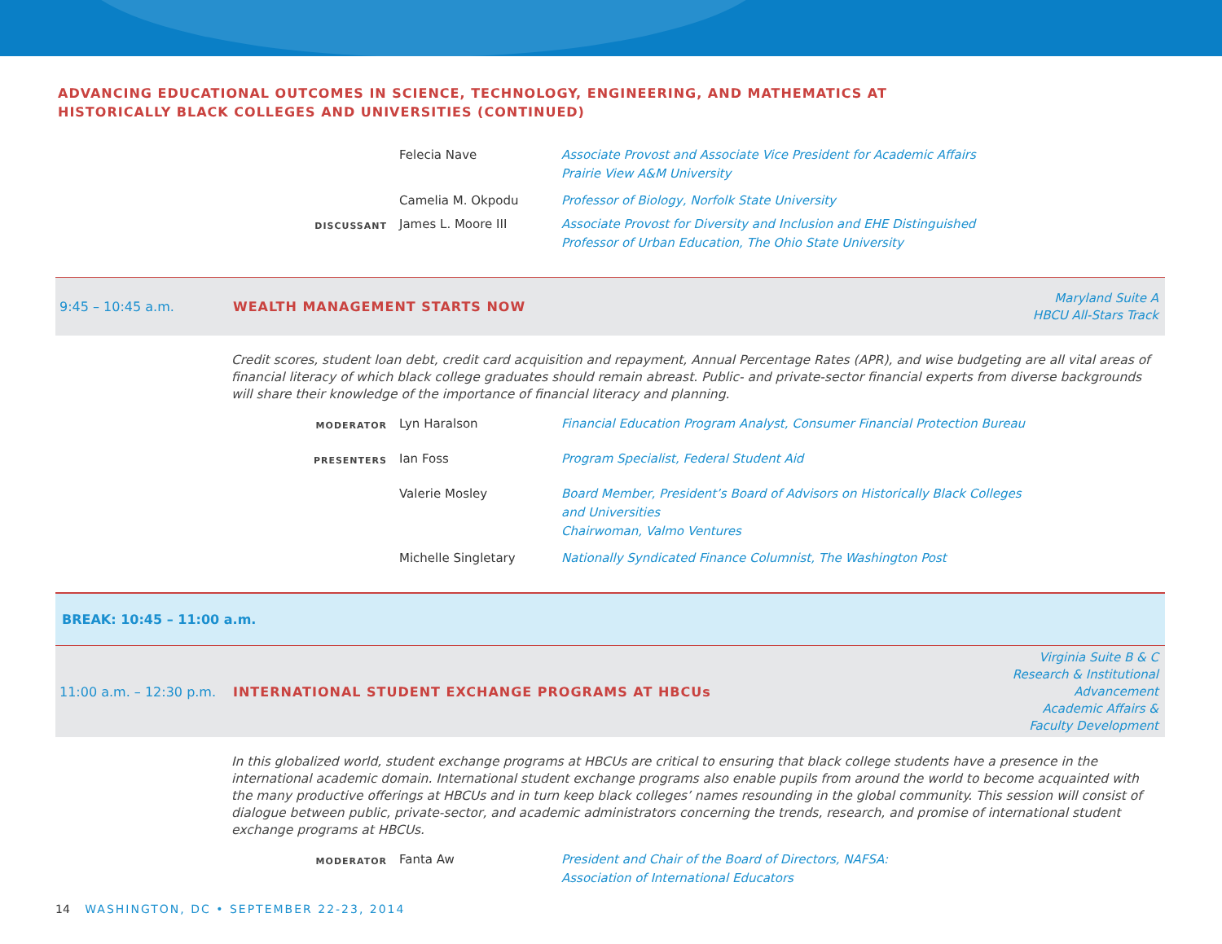ADVANCING EDUCATIONAL OUTCOMES IN SCIENCE, TECHNOLOGY, ENGINEERING, AND MATHEMATICS AT
HISTORICALLY BLACK COLLEGES AND UNIVERSITIES (CONTINUED)
Felecia Nave Associate Provost and Associate Vice President for Academic Affairs
Prairie View A&M University
Camelia M. Okpodu Professor of Biology, Norfolk State University
DISCUSSANT
James L. Moore III Associate Provost for Diversity and Inclusion and EHE Distinguished
Professor of Urban Education, The Ohio State University
9:45 – 10:45 a.m. WEALTH MANAGEMENT STARTS NOW
Maryland Suite A
HBCU All-Stars Track
Credit scores, student loan debt, credit card acquisition and repayment, Annual Percentage Rates (APR), and wise budgeting are all vital areas of financial literacy of which black college graduates should remain abreast. Public- and private-sector financial experts from diverse backgrounds will share their knowledge of the importance of financial literacy and planning.
MODERATOR
Lyn Haralson Financial Education Program Analyst, Consumer Financial Protection Bureau
PRESENTERS
Ian Foss Program Specialist, Federal Student Aid
Valerie Mosley Board Member, President’s Board of Advisors on Historically Black Colleges
and Universities
Chairwoman, Valmo Ventures
Michelle Singletary Nationally Syndicated Finance Columnist, The Washington Post
BREAK: 10:45 – 11:00 a.m.
11:00 a.m. – 12:30 p.m.
INTERNATIONAL STUDENT EXCHANGE PROGRAMS AT HBCUs
Virginia Suite B & C
Research & Institutional
Advancement
Academic Affairs &
Faculty Development
In this globalized world, student exchange programs at HBCUs are critical to ensuring that black college students have a presence in the international academic domain. International student exchange programs also enable pupils from around the world to become acquainted with the many productive offerings at HBCUs and in turn keep black colleges’ names resounding in the global community. This session will consist of dialogue between public, private-sector, and academic administrators concerning the trends, research, and promise of international student exchange programs at HBCUs.
MODERATOR
Fanta Aw President and Chair of the Board of Directors, NAFSA:
Association of International Educators
14 WASHINGTON, DC • SEPTEMBER 22-23, 2014